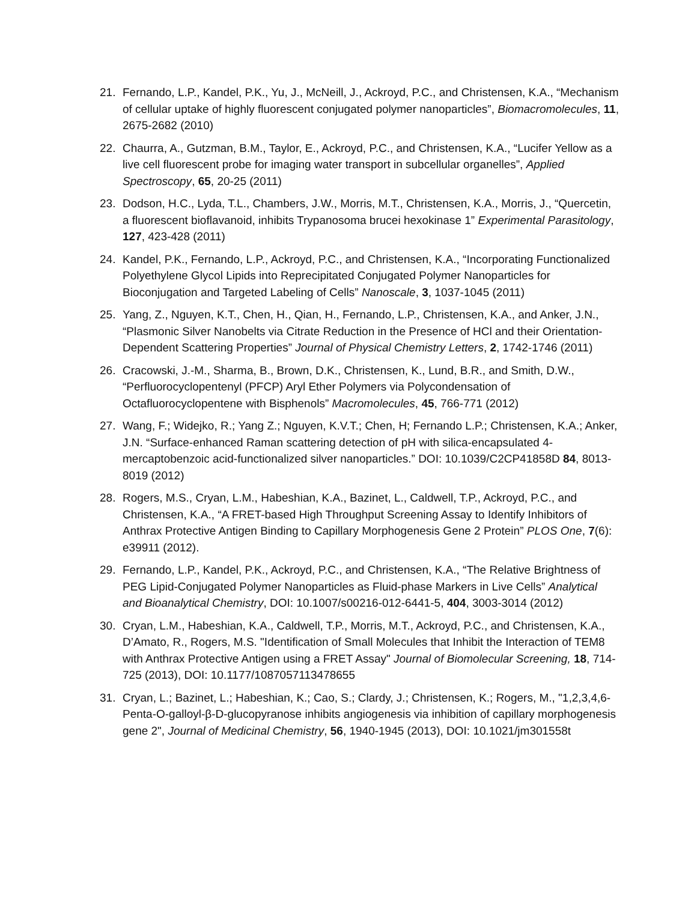21. Fernando, L.P., Kandel, P.K., Yu, J., McNeill, J., Ackroyd, P.C., and Christensen, K.A., “Mechanism of cellular uptake of highly fluorescent conjugated polymer nanoparticles”, Biomacromolecules, 11, 2675-2682 (2010)
22. Chaurra, A., Gutzman, B.M., Taylor, E., Ackroyd, P.C., and Christensen, K.A., “Lucifer Yellow as a live cell fluorescent probe for imaging water transport in subcellular organelles”, Applied Spectroscopy, 65, 20-25 (2011)
23. Dodson, H.C., Lyda, T.L., Chambers, J.W., Morris, M.T., Christensen, K.A., Morris, J., “Quercetin, a fluorescent bioflavanoid, inhibits Trypanosoma brucei hexokinase 1” Experimental Parasitology, 127, 423-428 (2011)
24. Kandel, P.K., Fernando, L.P., Ackroyd, P.C., and Christensen, K.A., “Incorporating Functionalized Polyethylene Glycol Lipids into Reprecipitated Conjugated Polymer Nanoparticles for Bioconjugation and Targeted Labeling of Cells” Nanoscale, 3, 1037-1045 (2011)
25. Yang, Z., Nguyen, K.T., Chen, H., Qian, H., Fernando, L.P., Christensen, K.A., and Anker, J.N., “Plasmonic Silver Nanobelts via Citrate Reduction in the Presence of HCl and their Orientation-Dependent Scattering Properties” Journal of Physical Chemistry Letters, 2, 1742-1746 (2011)
26. Cracowski, J.-M., Sharma, B., Brown, D.K., Christensen, K., Lund, B.R., and Smith, D.W., “Perfluorocyclopentenyl (PFCP) Aryl Ether Polymers via Polycondensation of Octafluorocyclopentene with Bisphenols” Macromolecules, 45, 766-771 (2012)
27. Wang, F.; Widejko, R.; Yang Z.; Nguyen, K.V.T.; Chen, H; Fernando L.P.; Christensen, K.A.; Anker, J.N. “Surface-enhanced Raman scattering detection of pH with silica-encapsulated 4-mercaptobenzoic acid-functionalized silver nanoparticles.” DOI: 10.1039/C2CP41858D 84, 8013-8019 (2012)
28. Rogers, M.S., Cryan, L.M., Habeshian, K.A., Bazinet, L., Caldwell, T.P., Ackroyd, P.C., and Christensen, K.A., “A FRET-based High Throughput Screening Assay to Identify Inhibitors of Anthrax Protective Antigen Binding to Capillary Morphogenesis Gene 2 Protein” PLOS One, 7(6): e39911 (2012).
29. Fernando, L.P., Kandel, P.K., Ackroyd, P.C., and Christensen, K.A., “The Relative Brightness of PEG Lipid-Conjugated Polymer Nanoparticles as Fluid-phase Markers in Live Cells” Analytical and Bioanalytical Chemistry, DOI: 10.1007/s00216-012-6441-5, 404, 3003-3014 (2012)
30. Cryan, L.M., Habeshian, K.A., Caldwell, T.P., Morris, M.T., Ackroyd, P.C., and Christensen, K.A., D’Amato, R., Rogers, M.S. "Identification of Small Molecules that Inhibit the Interaction of TEM8 with Anthrax Protective Antigen using a FRET Assay" Journal of Biomolecular Screening, 18, 714-725 (2013), DOI: 10.1177/1087057113478655
31. Cryan, L.; Bazinet, L.; Habeshian, K.; Cao, S.; Clardy, J.; Christensen, K.; Rogers, M., "1,2,3,4,6-Penta-O-galloyl-β-D-glucopyranose inhibits angiogenesis via inhibition of capillary morphogenesis gene 2", Journal of Medicinal Chemistry, 56, 1940-1945 (2013), DOI: 10.1021/jm301558t